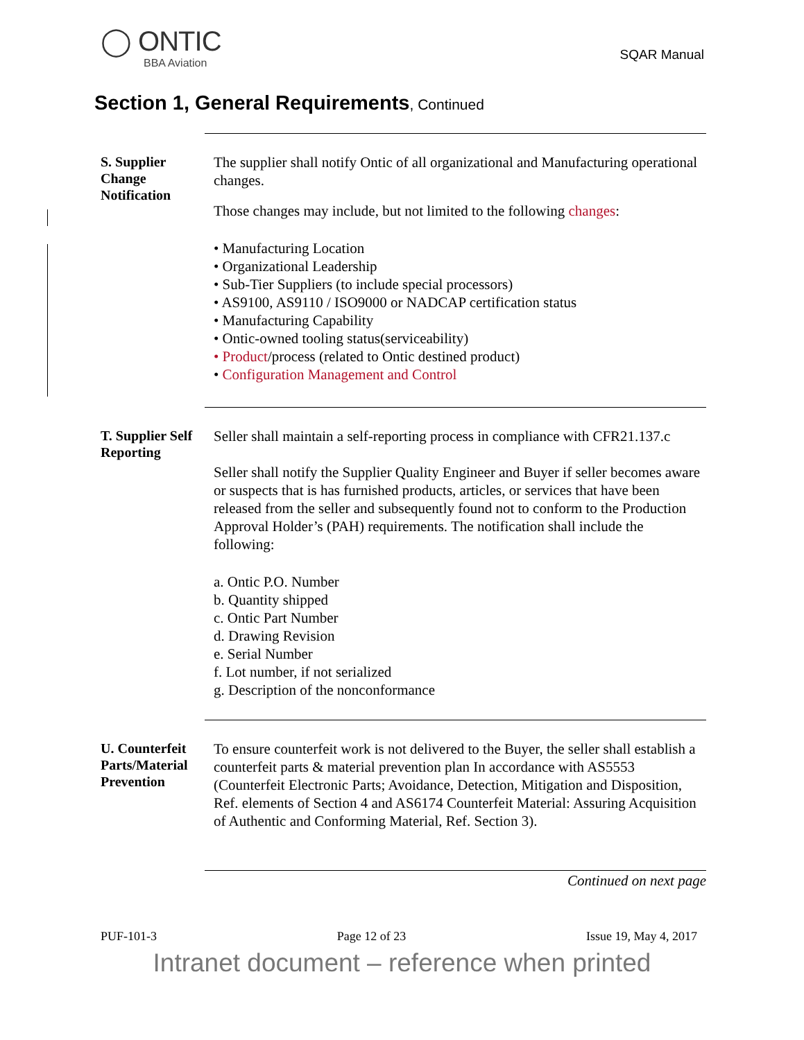◯ ONTIC
BBA Aviation
SQAR Manual
Section 1, General Requirements, Continued
S. Supplier Change Notification
The supplier shall notify Ontic of all organizational and Manufacturing operational changes.
Those changes may include, but not limited to the following changes:
• Manufacturing Location
• Organizational Leadership
• Sub-Tier Suppliers (to include special processors)
• AS9100, AS9110 / ISO9000 or NADCAP certification status
• Manufacturing Capability
• Ontic-owned tooling status(serviceability)
• Product/process (related to Ontic destined product)
• Configuration Management and Control
T. Supplier Self Reporting
Seller shall maintain a self-reporting process in compliance with CFR21.137.c
Seller shall notify the Supplier Quality Engineer and Buyer if seller becomes aware or suspects that is has furnished products, articles, or services that have been released from the seller and subsequently found not to conform to the Production Approval Holder’s (PAH) requirements. The notification shall include the following:
a. Ontic P.O. Number
b. Quantity shipped
c. Ontic Part Number
d. Drawing Revision
e. Serial Number
f. Lot number, if not serialized
g. Description of the nonconformance
U. Counterfeit Parts/Material Prevention
To ensure counterfeit work is not delivered to the Buyer, the seller shall establish a counterfeit parts & material prevention plan In accordance with AS5553 (Counterfeit Electronic Parts; Avoidance, Detection, Mitigation and Disposition, Ref. elements of Section 4 and AS6174 Counterfeit Material: Assuring Acquisition of Authentic and Conforming Material, Ref. Section 3).
Continued on next page
PUF-101-3 Page 12 of 23 Issue 19, May 4, 2017
Intranet document – reference when printed